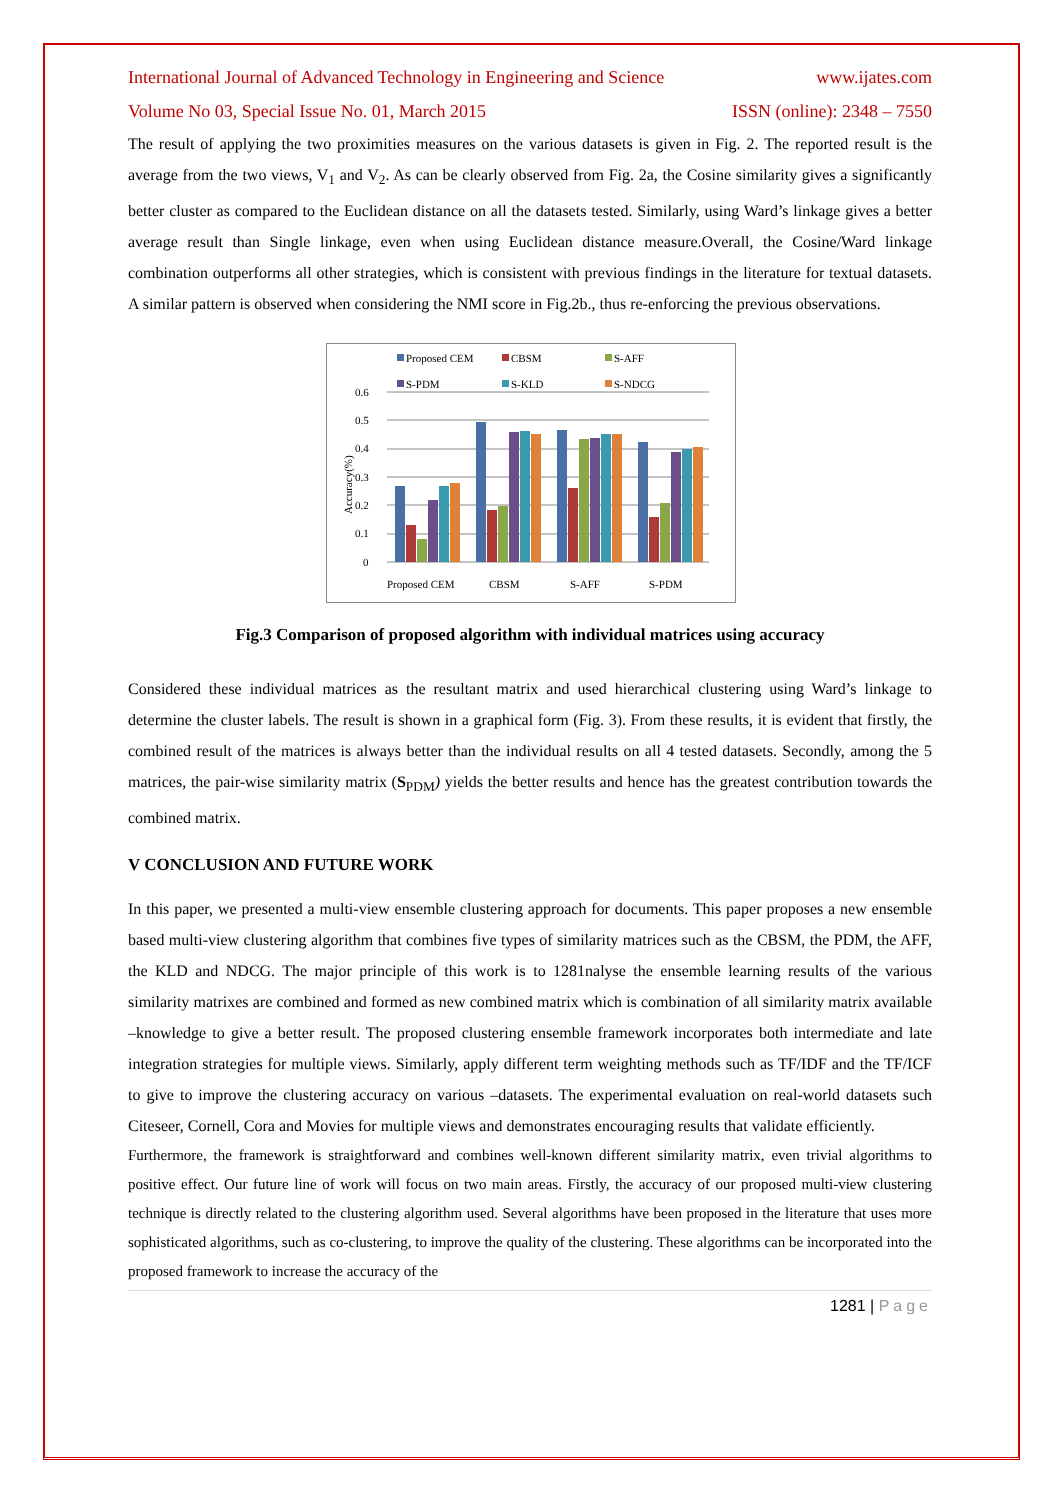International Journal of Advanced Technology in Engineering and Science www.ijates.com
Volume No 03, Special Issue No. 01, March 2015 ISSN (online): 2348 – 7550
The result of applying the two proximities measures on the various datasets is given in Fig. 2. The reported result is the average from the two views, V<sub>1</sub> and V<sub>2</sub>. As can be clearly observed from Fig. 2a, the Cosine similarity gives a significantly better cluster as compared to the Euclidean distance on all the datasets tested. Similarly, using Ward’s linkage gives a better average result than Single linkage, even when using Euclidean distance measure.Overall, the Cosine/Ward linkage combination outperforms all other strategies, which is consistent with previous findings in the literature for textual datasets. A similar pattern is observed when considering the NMI score in Fig.2b., thus re-enforcing the previous observations.
Proposed CEM
CBSM
S-AFF
S-PDM
S-KLD
S-NDCG
0.6
0.5
0.4
0.3
0.2
0.1
0
Accuracy(%)
Proposed CEM
CBSM
S-AFF
S-PDM
Fig.3 Comparison of proposed algorithm with individual matrices using accuracy
Considered these individual matrices as the resultant matrix and used hierarchical clustering using Ward’s linkage to determine the cluster labels. The result is shown in a graphical form (Fig. 3). From these results, it is evident that firstly, the combined result of the matrices is always better than the individual results on all 4 tested datasets. Secondly, among the 5 matrices, the pair-wise similarity matrix (S<sub>PDM</sub>) yields the better results and hence has the greatest contribution towards the combined matrix.
V CONCLUSION AND FUTURE WORK
In this paper, we presented a multi-view ensemble clustering approach for documents. This paper proposes a new ensemble based multi-view clustering algorithm that combines five types of similarity matrices such as the CBSM, the PDM, the AFF, the KLD and NDCG. The major principle of this work is to 1281nalyse the ensemble learning results of the various similarity matrixes are combined and formed as new combined matrix which is combination of all similarity matrix available –knowledge to give a better result. The proposed clustering ensemble framework incorporates both intermediate and late integration strategies for multiple views. Similarly, apply different term weighting methods such as TF/IDF and the TF/ICF to give to improve the clustering accuracy on various –datasets. The experimental evaluation on real-world datasets such Citeseer, Cornell, Cora and Movies for multiple views and demonstrates encouraging results that validate efficiently.
Furthermore, the framework is straightforward and combines well-known different similarity matrix, even trivial algorithms to positive effect. Our future line of work will focus on two main areas. Firstly, the accuracy of our proposed multi-view clustering technique is directly related to the clustering algorithm used. Several algorithms have been proposed in the literature that uses more sophisticated algorithms, such as co-clustering, to improve the quality of the clustering. These algorithms can be incorporated into the proposed framework to increase the accuracy of the
1281 | Page